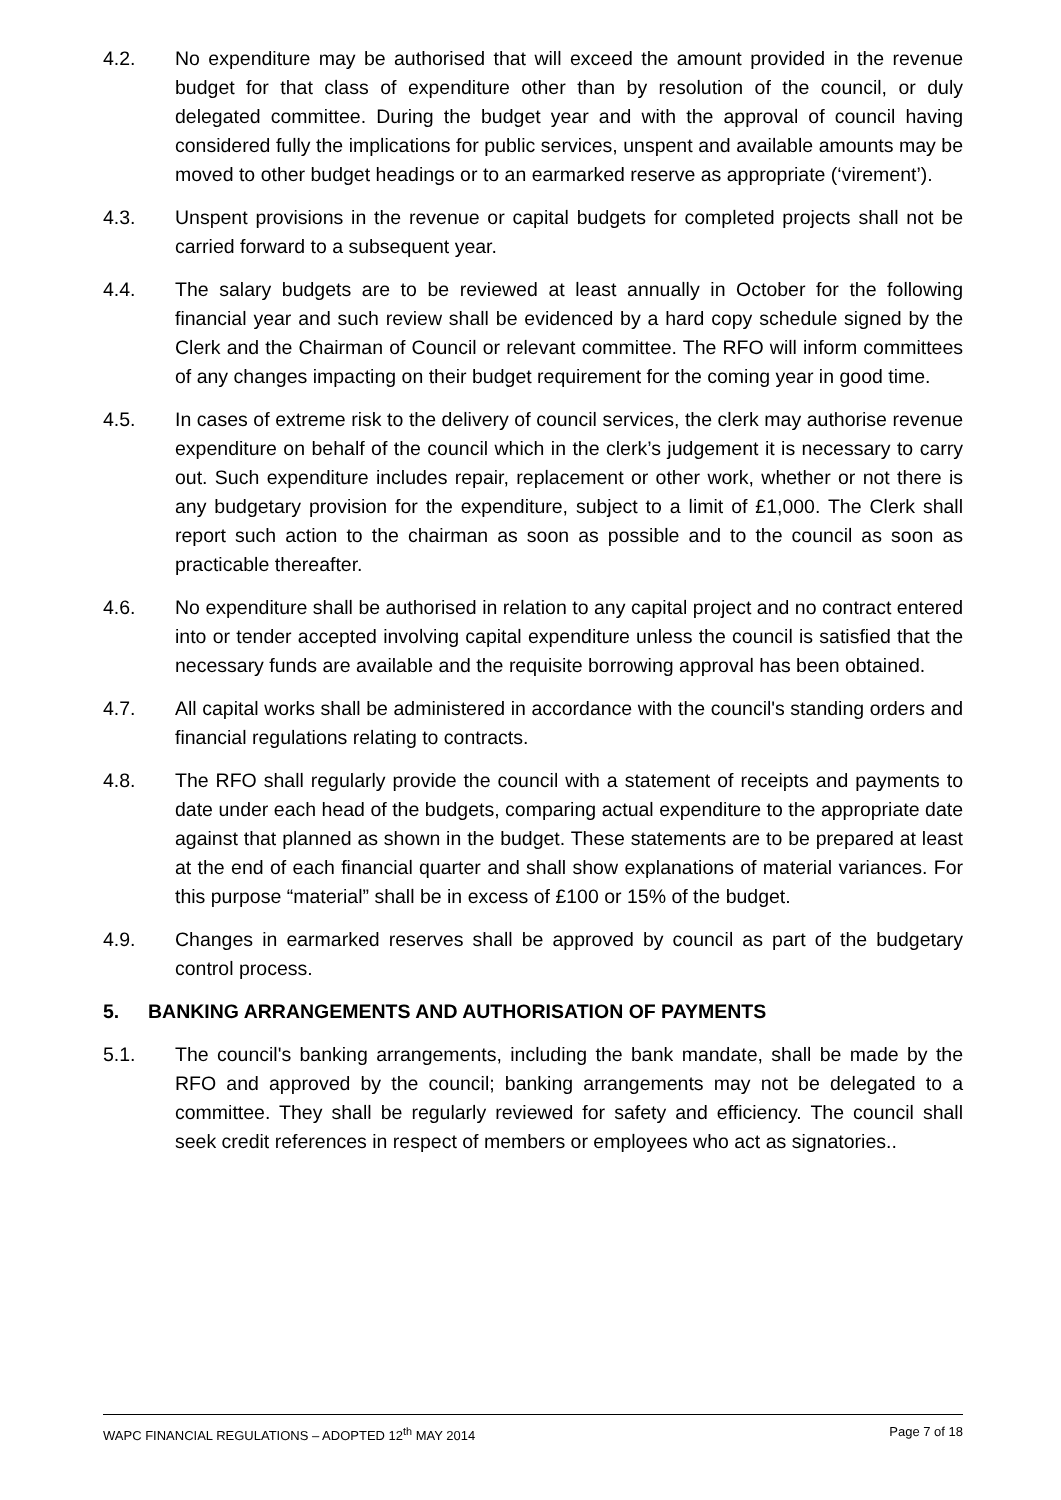4.2. No expenditure may be authorised that will exceed the amount provided in the revenue budget for that class of expenditure other than by resolution of the council, or duly delegated committee. During the budget year and with the approval of council having considered fully the implications for public services, unspent and available amounts may be moved to other budget headings or to an earmarked reserve as appropriate (‘virement’).
4.3. Unspent provisions in the revenue or capital budgets for completed projects shall not be carried forward to a subsequent year.
4.4. The salary budgets are to be reviewed at least annually in October for the following financial year and such review shall be evidenced by a hard copy schedule signed by the Clerk and the Chairman of Council or relevant committee. The RFO will inform committees of any changes impacting on their budget requirement for the coming year in good time.
4.5. In cases of extreme risk to the delivery of council services, the clerk may authorise revenue expenditure on behalf of the council which in the clerk’s judgement it is necessary to carry out. Such expenditure includes repair, replacement or other work, whether or not there is any budgetary provision for the expenditure, subject to a limit of £1,000. The Clerk shall report such action to the chairman as soon as possible and to the council as soon as practicable thereafter.
4.6. No expenditure shall be authorised in relation to any capital project and no contract entered into or tender accepted involving capital expenditure unless the council is satisfied that the necessary funds are available and the requisite borrowing approval has been obtained.
4.7. All capital works shall be administered in accordance with the council's standing orders and financial regulations relating to contracts.
4.8. The RFO shall regularly provide the council with a statement of receipts and payments to date under each head of the budgets, comparing actual expenditure to the appropriate date against that planned as shown in the budget. These statements are to be prepared at least at the end of each financial quarter and shall show explanations of material variances. For this purpose “material” shall be in excess of £100 or 15% of the budget.
4.9. Changes in earmarked reserves shall be approved by council as part of the budgetary control process.
5. BANKING ARRANGEMENTS AND AUTHORISATION OF PAYMENTS
5.1. The council's banking arrangements, including the bank mandate, shall be made by the RFO and approved by the council; banking arrangements may not be delegated to a committee. They shall be regularly reviewed for safety and efficiency. The council shall seek credit references in respect of members or employees who act as signatories..
WAPC FINANCIAL REGULATIONS – ADOPTED 12<sup>th</sup> MAY 2014 Page 7 of 18